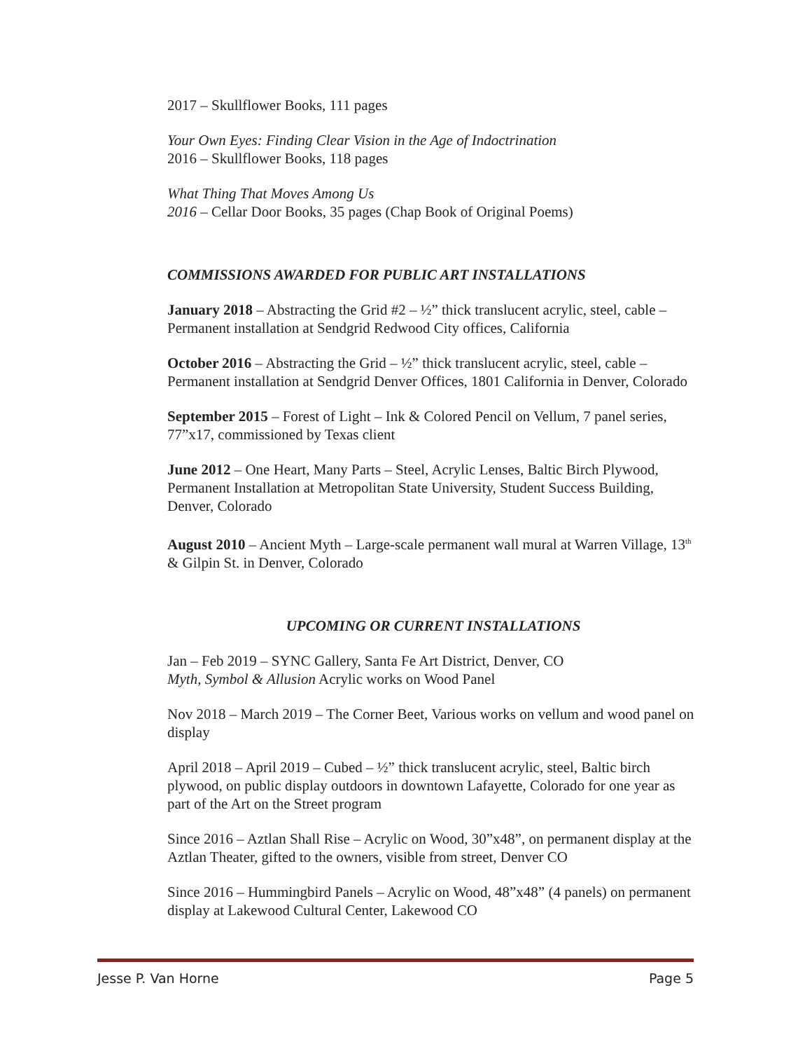2017 – Skullflower Books, 111 pages
Your Own Eyes: Finding Clear Vision in the Age of Indoctrination
2016 – Skullflower Books, 118 pages
What Thing That Moves Among Us
2016 – Cellar Door Books, 35 pages (Chap Book of Original Poems)
COMMISSIONS AWARDED FOR PUBLIC ART INSTALLATIONS
January 2018 – Abstracting the Grid #2 – ½” thick translucent acrylic, steel, cable – Permanent installation at Sendgrid Redwood City offices, California
October 2016 – Abstracting the Grid – ½” thick translucent acrylic, steel, cable – Permanent installation at Sendgrid Denver Offices, 1801 California in Denver, Colorado
September 2015 – Forest of Light – Ink & Colored Pencil on Vellum, 7 panel series, 77”x17, commissioned by Texas client
June 2012 – One Heart, Many Parts – Steel, Acrylic Lenses, Baltic Birch Plywood, Permanent Installation at Metropolitan State University, Student Success Building, Denver, Colorado
August 2010 – Ancient Myth – Large-scale permanent wall mural at Warren Village, 13<sup>th</sup> & Gilpin St. in Denver, Colorado
UPCOMING OR CURRENT INSTALLATIONS
Jan – Feb 2019 – SYNC Gallery, Santa Fe Art District, Denver, CO
Myth, Symbol & Allusion Acrylic works on Wood Panel
Nov 2018 – March 2019 – The Corner Beet, Various works on vellum and wood panel on display
April 2018 – April 2019 – Cubed – ½” thick translucent acrylic, steel, Baltic birch plywood, on public display outdoors in downtown Lafayette, Colorado for one year as part of the Art on the Street program
Since 2016 – Aztlan Shall Rise – Acrylic on Wood, 30”x48”, on permanent display at the Aztlan Theater, gifted to the owners, visible from street, Denver CO
Since 2016 – Hummingbird Panels – Acrylic on Wood, 48”x48” (4 panels) on permanent display at Lakewood Cultural Center, Lakewood CO
Jesse P. Van Horne Page 5